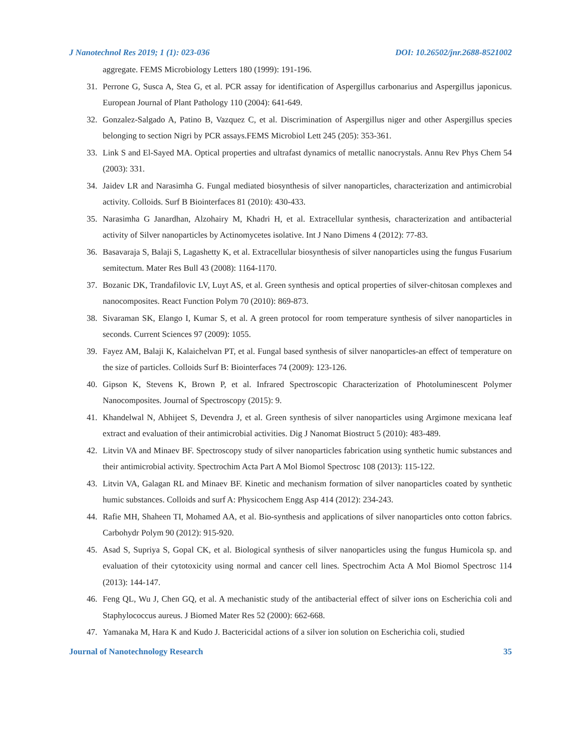J Nanotechnol Res 2019; 1 (1): 023-036 DOI: 10.26502/jnr.2688-8521002
aggregate. FEMS Microbiology Letters 180 (1999): 191-196.
31. Perrone G, Susca A, Stea G, et al. PCR assay for identification of Aspergillus carbonarius and Aspergillus japonicus. European Journal of Plant Pathology 110 (2004): 641-649.
32. Gonzalez-Salgado A, Patino B, Vazquez C, et al. Discrimination of Aspergillus niger and other Aspergillus species belonging to section Nigri by PCR assays.FEMS Microbiol Lett 245 (205): 353-361.
33. Link S and El-Sayed MA. Optical properties and ultrafast dynamics of metallic nanocrystals. Annu Rev Phys Chem 54 (2003): 331.
34. Jaidev LR and Narasimha G. Fungal mediated biosynthesis of silver nanoparticles, characterization and antimicrobial activity. Colloids. Surf B Biointerfaces 81 (2010): 430-433.
35. Narasimha G Janardhan, Alzohairy M, Khadri H, et al. Extracellular synthesis, characterization and antibacterial activity of Silver nanoparticles by Actinomycetes isolative. Int J Nano Dimens 4 (2012): 77-83.
36. Basavaraja S, Balaji S, Lagashetty K, et al. Extracellular biosynthesis of silver nanoparticles using the fungus Fusarium semitectum. Mater Res Bull 43 (2008): 1164-1170.
37. Bozanic DK, Trandafilovic LV, Luyt AS, et al. Green synthesis and optical properties of silver-chitosan complexes and nanocomposites. React Function Polym 70 (2010): 869-873.
38. Sivaraman SK, Elango I, Kumar S, et al. A green protocol for room temperature synthesis of silver nanoparticles in seconds. Current Sciences 97 (2009): 1055.
39. Fayez AM, Balaji K, Kalaichelvan PT, et al. Fungal based synthesis of silver nanoparticles-an effect of temperature on the size of particles. Colloids Surf B: Biointerfaces 74 (2009): 123-126.
40. Gipson K, Stevens K, Brown P, et al. Infrared Spectroscopic Characterization of Photoluminescent Polymer Nanocomposites. Journal of Spectroscopy (2015): 9.
41. Khandelwal N, Abhijeet S, Devendra J, et al. Green synthesis of silver nanoparticles using Argimone mexicana leaf extract and evaluation of their antimicrobial activities. Dig J Nanomat Biostruct 5 (2010): 483-489.
42. Litvin VA and Minaev BF. Spectroscopy study of silver nanoparticles fabrication using synthetic humic substances and their antimicrobial activity. Spectrochim Acta Part A Mol Biomol Spectrosc 108 (2013): 115-122.
43. Litvin VA, Galagan RL and Minaev BF. Kinetic and mechanism formation of silver nanoparticles coated by synthetic humic substances. Colloids and surf A: Physicochem Engg Asp 414 (2012): 234-243.
44. Rafie MH, Shaheen TI, Mohamed AA, et al. Bio-synthesis and applications of silver nanoparticles onto cotton fabrics. Carbohydr Polym 90 (2012): 915-920.
45. Asad S, Supriya S, Gopal CK, et al. Biological synthesis of silver nanoparticles using the fungus Humicola sp. and evaluation of their cytotoxicity using normal and cancer cell lines. Spectrochim Acta A Mol Biomol Spectrosc 114 (2013): 144-147.
46. Feng QL, Wu J, Chen GQ, et al. A mechanistic study of the antibacterial effect of silver ions on Escherichia coli and Staphylococcus aureus. J Biomed Mater Res 52 (2000): 662-668.
47. Yamanaka M, Hara K and Kudo J. Bactericidal actions of a silver ion solution on Escherichia coli, studied
Journal of Nanotechnology Research 35